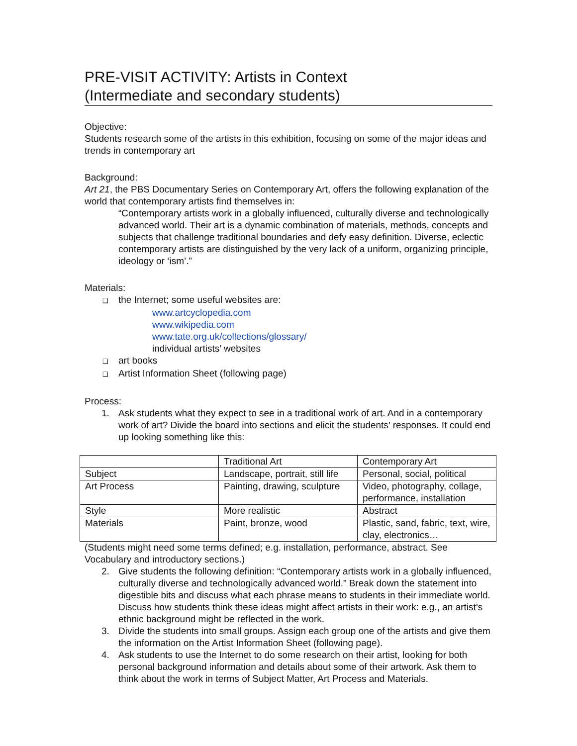PRE-VISIT ACTIVITY: Artists in Context
(Intermediate and secondary students)
Objective:
Students research some of the artists in this exhibition, focusing on some of the major ideas and trends in contemporary art
Background:
Art 21, the PBS Documentary Series on Contemporary Art, offers the following explanation of the world that contemporary artists find themselves in:
“Contemporary artists work in a globally influenced, culturally diverse and technologically advanced world. Their art is a dynamic combination of materials, methods, concepts and subjects that challenge traditional boundaries and defy easy definition. Diverse, eclectic contemporary artists are distinguished by the very lack of a uniform, organizing principle, ideology or ‘ism’.”
Materials:
❑ the Internet; some useful websites are:
www.artcyclopedia.com
www.wikipedia.com
www.tate.org.uk/collections/glossary/
individual artists’ websites
❑ art books
❑ Artist Information Sheet (following page)
Process:
1. Ask students what they expect to see in a traditional work of art. And in a contemporary work of art? Divide the board into sections and elicit the students’ responses. It could end up looking something like this:
| | Traditional Art | Contemporary Art |
| --- | --- | --- |
| Subject | Landscape, portrait, still life | Personal, social, political |
| Art Process | Painting, drawing, sculpture | Video, photography, collage, performance, installation |
| Style | More realistic | Abstract |
| Materials | Paint, bronze, wood | Plastic, sand, fabric, text, wire, clay, electronics… |
(Students might need some terms defined; e.g. installation, performance, abstract. See Vocabulary and introductory sections.)
2. Give students the following definition: “Contemporary artists work in a globally influenced, culturally diverse and technologically advanced world.” Break down the statement into digestible bits and discuss what each phrase means to students in their immediate world. Discuss how students think these ideas might affect artists in their work: e.g., an artist’s ethnic background might be reflected in the work.
3. Divide the students into small groups. Assign each group one of the artists and give them the information on the Artist Information Sheet (following page).
4. Ask students to use the Internet to do some research on their artist, looking for both personal background information and details about some of their artwork. Ask them to think about the work in terms of Subject Matter, Art Process and Materials.